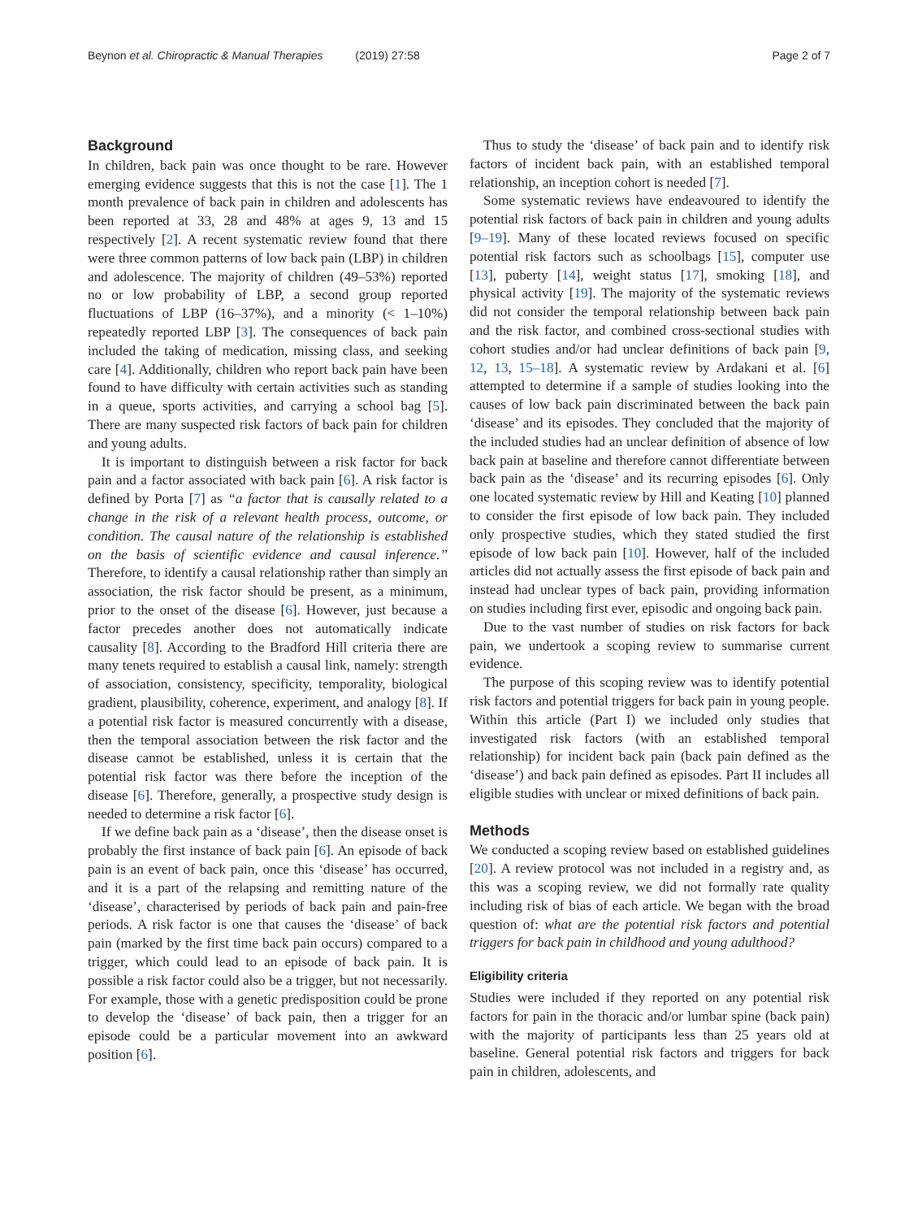Beynon et al. Chiropractic & Manual Therapies (2019) 27:58
Page 2 of 7
Background
In children, back pain was once thought to be rare. However emerging evidence suggests that this is not the case [1]. The 1 month prevalence of back pain in children and adolescents has been reported at 33, 28 and 48% at ages 9, 13 and 15 respectively [2]. A recent systematic review found that there were three common patterns of low back pain (LBP) in children and adolescence. The majority of children (49–53%) reported no or low probability of LBP, a second group reported fluctuations of LBP (16–37%), and a minority (< 1–10%) repeatedly reported LBP [3]. The consequences of back pain included the taking of medication, missing class, and seeking care [4]. Additionally, children who report back pain have been found to have difficulty with certain activities such as standing in a queue, sports activities, and carrying a school bag [5]. There are many suspected risk factors of back pain for children and young adults.
It is important to distinguish between a risk factor for back pain and a factor associated with back pain [6]. A risk factor is defined by Porta [7] as “a factor that is causally related to a change in the risk of a relevant health process, outcome, or condition. The causal nature of the relationship is established on the basis of scientific evidence and causal inference.” Therefore, to identify a causal relationship rather than simply an association, the risk factor should be present, as a minimum, prior to the onset of the disease [6]. However, just because a factor precedes another does not automatically indicate causality [8]. According to the Bradford Hill criteria there are many tenets required to establish a causal link, namely: strength of association, consistency, specificity, temporality, biological gradient, plausibility, coherence, experiment, and analogy [8]. If a potential risk factor is measured concurrently with a disease, then the temporal association between the risk factor and the disease cannot be established, unless it is certain that the potential risk factor was there before the inception of the disease [6]. Therefore, generally, a prospective study design is needed to determine a risk factor [6].
If we define back pain as a ‘disease’, then the disease onset is probably the first instance of back pain [6]. An episode of back pain is an event of back pain, once this ‘disease’ has occurred, and it is a part of the relapsing and remitting nature of the ‘disease’, characterised by periods of back pain and pain-free periods. A risk factor is one that causes the ‘disease’ of back pain (marked by the first time back pain occurs) compared to a trigger, which could lead to an episode of back pain. It is possible a risk factor could also be a trigger, but not necessarily. For example, those with a genetic predisposition could be prone to develop the ‘disease’ of back pain, then a trigger for an episode could be a particular movement into an awkward position [6].
Thus to study the ‘disease’ of back pain and to identify risk factors of incident back pain, with an established temporal relationship, an inception cohort is needed [7].
Some systematic reviews have endeavoured to identify the potential risk factors of back pain in children and young adults [9–19]. Many of these located reviews focused on specific potential risk factors such as schoolbags [15], computer use [13], puberty [14], weight status [17], smoking [18], and physical activity [19]. The majority of the systematic reviews did not consider the temporal relationship between back pain and the risk factor, and combined cross-sectional studies with cohort studies and/or had unclear definitions of back pain [9, 12, 13, 15–18]. A systematic review by Ardakani et al. [6] attempted to determine if a sample of studies looking into the causes of low back pain discriminated between the back pain ‘disease’ and its episodes. They concluded that the majority of the included studies had an unclear definition of absence of low back pain at baseline and therefore cannot differentiate between back pain as the ‘disease’ and its recurring episodes [6]. Only one located systematic review by Hill and Keating [10] planned to consider the first episode of low back pain. They included only prospective studies, which they stated studied the first episode of low back pain [10]. However, half of the included articles did not actually assess the first episode of back pain and instead had unclear types of back pain, providing information on studies including first ever, episodic and ongoing back pain.
Due to the vast number of studies on risk factors for back pain, we undertook a scoping review to summarise current evidence.
The purpose of this scoping review was to identify potential risk factors and potential triggers for back pain in young people. Within this article (Part I) we included only studies that investigated risk factors (with an established temporal relationship) for incident back pain (back pain defined as the ‘disease’) and back pain defined as episodes. Part II includes all eligible studies with unclear or mixed definitions of back pain.
Methods
We conducted a scoping review based on established guidelines [20]. A review protocol was not included in a registry and, as this was a scoping review, we did not formally rate quality including risk of bias of each article. We began with the broad question of: what are the potential risk factors and potential triggers for back pain in childhood and young adulthood?
Eligibility criteria
Studies were included if they reported on any potential risk factors for pain in the thoracic and/or lumbar spine (back pain) with the majority of participants less than 25 years old at baseline. General potential risk factors and triggers for back pain in children, adolescents, and